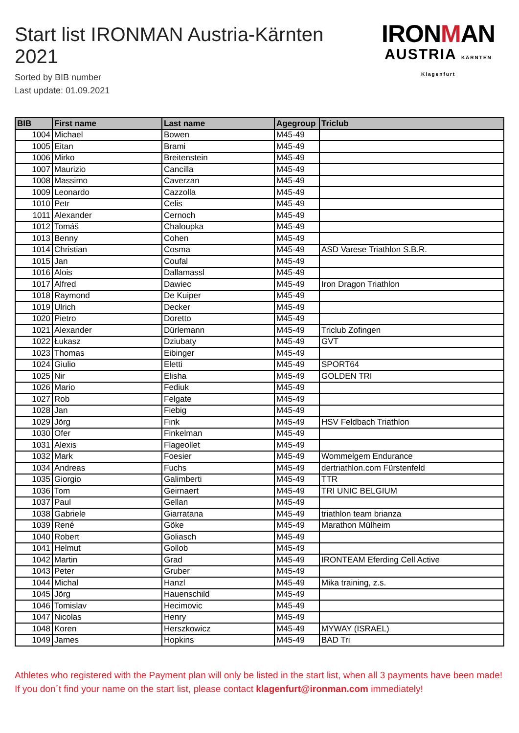Start list IRONMAN Austria-Kärnten 2021
Sorted by BIB number
Last update: 01.09.2021
IRONMAN
AUSTRIA KÄRNTEN Klagenfurt
| BIB | First name | Last name | Agegroup | Triclub |
| --- | --- | --- | --- | --- |
| 1004 | Michael | Bowen | M45-49 | |
| 1005 | Eitan | Brami | M45-49 | |
| 1006 | Mirko | Breitenstein | M45-49 | |
| 1007 | Maurizio | Cancilla | M45-49 | |
| 1008 | Massimo | Caverzan | M45-49 | |
| 1009 | Leonardo | Cazzolla | M45-49 | |
| 1010 | Petr | Celis | M45-49 | |
| 1011 | Alexander | Cernoch | M45-49 | |
| 1012 | Tomáš | Chaloupka | M45-49 | |
| 1013 | Benny | Cohen | M45-49 | |
| 1014 | Christian | Cosma | M45-49 | ASD Varese Triathlon S.B.R. |
| 1015 | Jan | Coufal | M45-49 | |
| 1016 | Alois | Dallamassl | M45-49 | |
| 1017 | Alfred | Dawiec | M45-49 | Iron Dragon Triathlon |
| 1018 | Raymond | De Kuiper | M45-49 | |
| 1019 | Ulrich | Decker | M45-49 | |
| 1020 | Pietro | Doretto | M45-49 | |
| 1021 | Alexander | Dürlemann | M45-49 | Triclub Zofingen |
| 1022 | Łukasz | Dziubaty | M45-49 | GVT |
| 1023 | Thomas | Eibinger | M45-49 | |
| 1024 | Giulio | Eletti | M45-49 | SPORT64 |
| 1025 | Nir | Elisha | M45-49 | GOLDEN TRI |
| 1026 | Mario | Fediuk | M45-49 | |
| 1027 | Rob | Felgate | M45-49 | |
| 1028 | Jan | Fiebig | M45-49 | |
| 1029 | Jörg | Fink | M45-49 | HSV Feldbach Triathlon |
| 1030 | Ofer | Finkelman | M45-49 | |
| 1031 | Alexis | Flageollet | M45-49 | |
| 1032 | Mark | Foesier | M45-49 | Wommelgem Endurance |
| 1034 | Andreas | Fuchs | M45-49 | dertriathlon.com Fürstenfeld |
| 1035 | Giorgio | Galimberti | M45-49 | TTR |
| 1036 | Tom | Geirnaert | M45-49 | TRI UNIC BELGIUM |
| 1037 | Paul | Gellan | M45-49 | |
| 1038 | Gabriele | Giarratana | M45-49 | triathlon team brianza |
| 1039 | René | Göke | M45-49 | Marathon Mülheim |
| 1040 | Robert | Goliasch | M45-49 | |
| 1041 | Helmut | Gollob | M45-49 | |
| 1042 | Martin | Grad | M45-49 | IRONTEAM Eferding Cell Active |
| 1043 | Peter | Gruber | M45-49 | |
| 1044 | Michal | Hanzl | M45-49 | Mika training, z.s. |
| 1045 | Jörg | Hauenschild | M45-49 | |
| 1046 | Tomislav | Hecimovic | M45-49 | |
| 1047 | Nicolas | Henry | M45-49 | |
| 1048 | Koren | Herszkowicz | M45-49 | MYWAY (ISRAEL) |
| 1049 | James | Hopkins | M45-49 | BAD Tri |
Athletes who registered with the Payment plan will only be listed in the start list, when all 3 payments have been made! If you don´t find your name on the start list, please contact klagenfurt@ironman.com immediately!